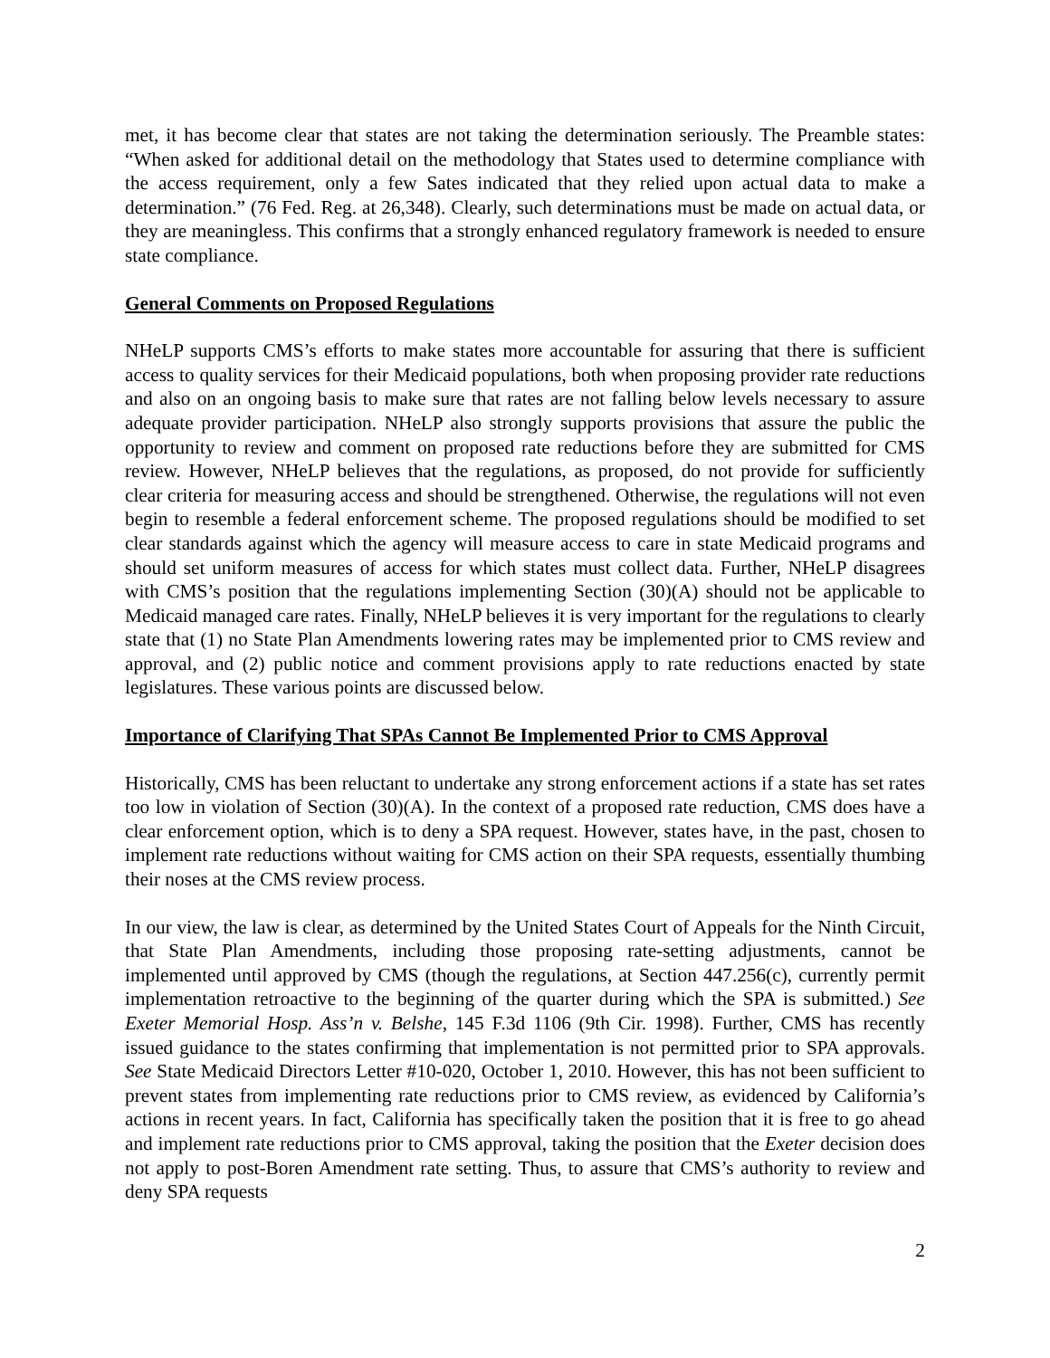met, it has become clear that states are not taking the determination seriously. The Preamble states: “When asked for additional detail on the methodology that States used to determine compliance with the access requirement, only a few Sates indicated that they relied upon actual data to make a determination.” (76 Fed. Reg. at 26,348). Clearly, such determinations must be made on actual data, or they are meaningless. This confirms that a strongly enhanced regulatory framework is needed to ensure state compliance.
General Comments on Proposed Regulations
NHeLP supports CMS’s efforts to make states more accountable for assuring that there is sufficient access to quality services for their Medicaid populations, both when proposing provider rate reductions and also on an ongoing basis to make sure that rates are not falling below levels necessary to assure adequate provider participation. NHeLP also strongly supports provisions that assure the public the opportunity to review and comment on proposed rate reductions before they are submitted for CMS review. However, NHeLP believes that the regulations, as proposed, do not provide for sufficiently clear criteria for measuring access and should be strengthened. Otherwise, the regulations will not even begin to resemble a federal enforcement scheme. The proposed regulations should be modified to set clear standards against which the agency will measure access to care in state Medicaid programs and should set uniform measures of access for which states must collect data. Further, NHeLP disagrees with CMS’s position that the regulations implementing Section (30)(A) should not be applicable to Medicaid managed care rates. Finally, NHeLP believes it is very important for the regulations to clearly state that (1) no State Plan Amendments lowering rates may be implemented prior to CMS review and approval, and (2) public notice and comment provisions apply to rate reductions enacted by state legislatures. These various points are discussed below.
Importance of Clarifying That SPAs Cannot Be Implemented Prior to CMS Approval
Historically, CMS has been reluctant to undertake any strong enforcement actions if a state has set rates too low in violation of Section (30)(A). In the context of a proposed rate reduction, CMS does have a clear enforcement option, which is to deny a SPA request. However, states have, in the past, chosen to implement rate reductions without waiting for CMS action on their SPA requests, essentially thumbing their noses at the CMS review process.
In our view, the law is clear, as determined by the United States Court of Appeals for the Ninth Circuit, that State Plan Amendments, including those proposing rate-setting adjustments, cannot be implemented until approved by CMS (though the regulations, at Section 447.256(c), currently permit implementation retroactive to the beginning of the quarter during which the SPA is submitted.) See Exeter Memorial Hosp. Ass’n v. Belshe, 145 F.3d 1106 (9th Cir. 1998). Further, CMS has recently issued guidance to the states confirming that implementation is not permitted prior to SPA approvals. See State Medicaid Directors Letter #10-020, October 1, 2010. However, this has not been sufficient to prevent states from implementing rate reductions prior to CMS review, as evidenced by California’s actions in recent years. In fact, California has specifically taken the position that it is free to go ahead and implement rate reductions prior to CMS approval, taking the position that the Exeter decision does not apply to post-Boren Amendment rate setting. Thus, to assure that CMS’s authority to review and deny SPA requests
2